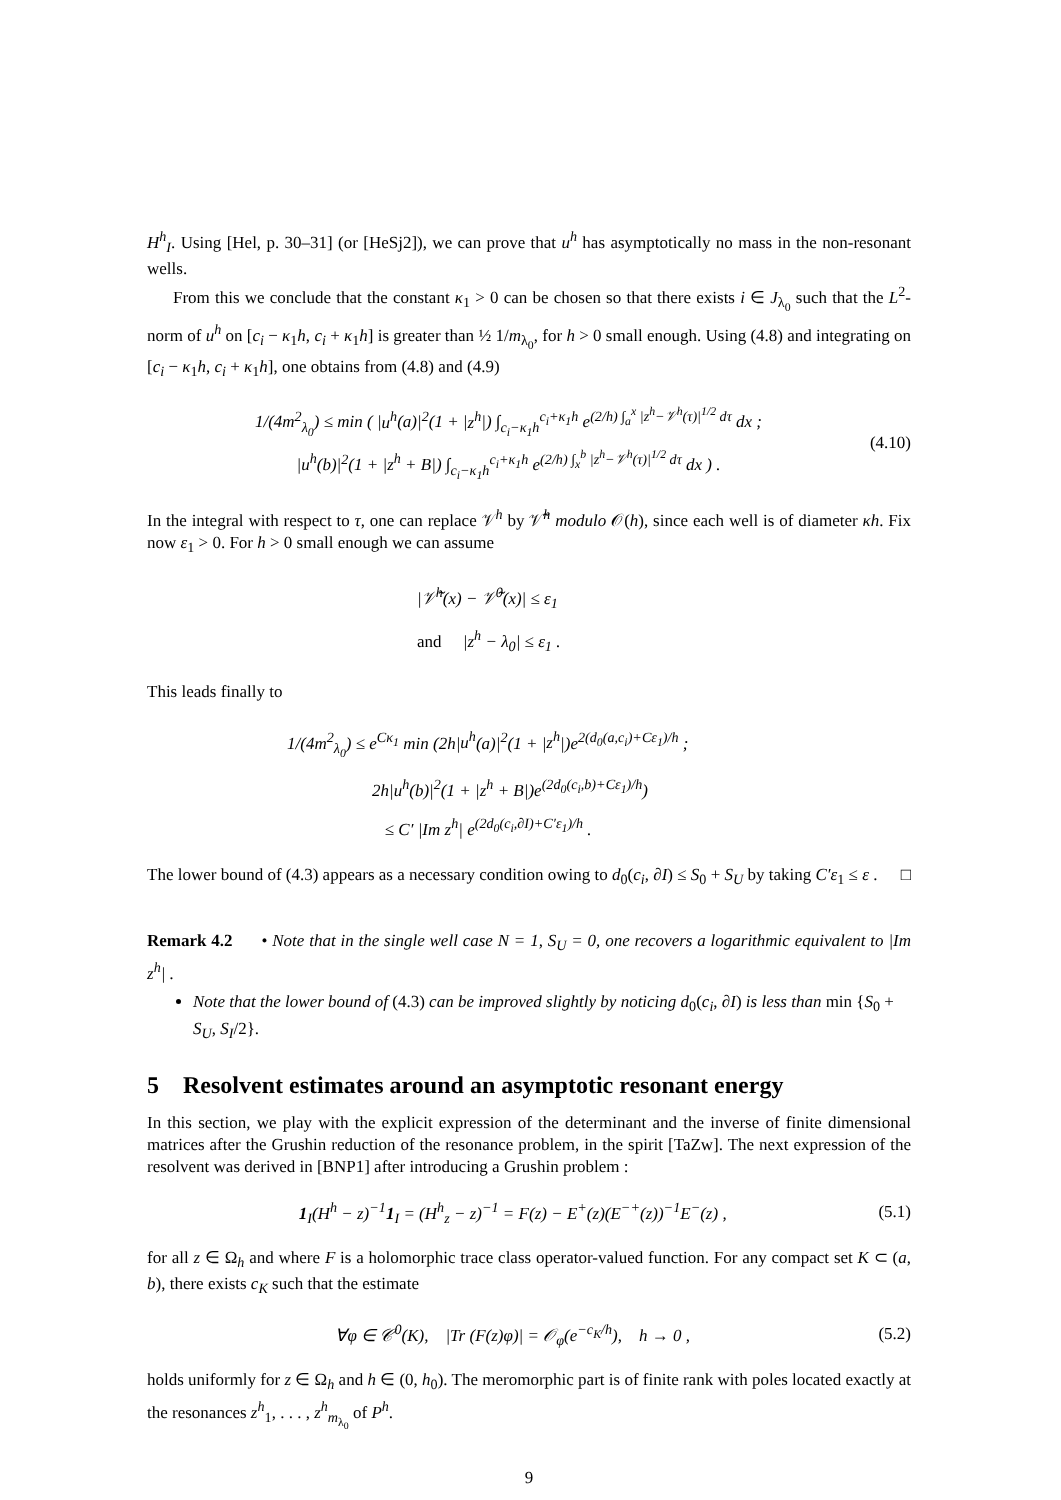H<sup>h</sup><sub>I</sub>. Using [Hel, p. 30–31] (or [HeSj2]), we can prove that u<sup>h</sup> has asymptotically no mass in the non-resonant wells.
From this we conclude that the constant κ<sub>1</sub> > 0 can be chosen so that there exists i ∈ J<sub>λ<sub>0</sub></sub> such that the L<sup>2</sup>-norm of u<sup>h</sup> on [c<sub>i</sub> − κ<sub>1</sub>h, c<sub>i</sub> + κ<sub>1</sub>h] is greater than ½ 1/m<sub>λ<sub>0</sub></sub>, for h > 0 small enough. Using (4.8) and integrating on [c<sub>i</sub> − κ<sub>1</sub>h, c<sub>i</sub> + κ<sub>1</sub>h], one obtains from (4.8) and (4.9)
1/(4m<sup>2</sup><sub>λ<sub>0</sub></sub>) ≤ min ( |u<sup>h</sup>(a)|<sup>2</sup>(1 + |z<sup>h</sup>|) ∫<sub>c<sub>i</sub>−κ<sub>1</sub>h</sub><sup>c<sub>i</sub>+κ<sub>1</sub>h</sup> e<sup>(2/h) ∫<sub>a</sub><sup>x</sup> |z<sup>h</sup>−𝒱<sup>h</sup>(τ)|<sup>1/2</sup> dτ</sup> dx ;
|u<sup>h</sup>(b)|<sup>2</sup>(1 + |z<sup>h</sup> + B|) ∫<sub>c<sub>i</sub>−κ<sub>1</sub>h</sub><sup>c<sub>i</sub>+κ<sub>1</sub>h</sup> e<sup>(2/h) ∫<sub>x</sub><sup>b</sup> |z<sup>h</sup>−𝒱<sup>h</sup>(τ)|<sup>1/2</sup> dτ</sup> dx ) . (4.10)
In the integral with respect to τ, one can replace 𝒱<sup>h</sup> by 𝒱̃<sup>h</sup> modulo 𝒪(h), since each well is of diameter κh. Fix now ε<sub>1</sub> > 0. For h > 0 small enough we can assume
|𝒱̃<sup>h</sup>(x) − 𝒱̃<sup>0</sup>(x)| ≤ ε<sub>1</sub>
and |z<sup>h</sup> − λ<sub>0</sub>| ≤ ε<sub>1</sub> .
This leads finally to
1/(4m<sup>2</sup><sub>λ<sub>0</sub></sub>) ≤ e<sup>Cκ<sub>1</sub></sup> min (2h|u<sup>h</sup>(a)|<sup>2</sup>(1 + |z<sup>h</sup>|)e<sup>2(d<sub>0</sub>(a,c<sub>i</sub>)+Cε<sub>1</sub>)/h</sup> ;
2h|u<sup>h</sup>(b)|<sup>2</sup>(1 + |z<sup>h</sup> + B|)e<sup>(2d<sub>0</sub>(c<sub>i</sub>,b)+Cε<sub>1</sub>)/h</sup>)
≤ C′ |Im z<sup>h</sup>| e<sup>(2d<sub>0</sub>(c<sub>i</sub>,∂I)+C′ε<sub>1</sub>)/h</sup> .
The lower bound of (4.3) appears as a necessary condition owing to d<sub>0</sub>(c<sub>i</sub>, ∂I) ≤ S<sub>0</sub> + S<sub>U</sub> by taking C′ε<sub>1</sub> ≤ ε . □
Remark 4.2 • Note that in the single well case N = 1, S<sub>U</sub> = 0, one recovers a logarithmic equivalent to |Im z<sup>h</sup>| .
Note that the lower bound of (4.3) can be improved slightly by noticing d<sub>0</sub>(c<sub>i</sub>, ∂I) is less than min {S<sub>0</sub> + S<sub>U</sub>, S<sub>I</sub>/2}.
5 Resolvent estimates around an asymptotic resonant energy
In this section, we play with the explicit expression of the determinant and the inverse of finite dimensional matrices after the Grushin reduction of the resonance problem, in the spirit [TaZw]. The next expression of the resolvent was derived in [BNP1] after introducing a Grushin problem :
1<sub>I</sub>(H<sup>h</sup> − z)<sup>−1</sup>1<sub>I</sub> = (H<sup>h</sup><sub>z</sub> − z)<sup>−1</sup> = F(z) − E<sup>+</sup>(z)(E<sup>−+</sup>(z))<sup>−1</sup>E<sup>−</sup>(z) , (5.1)
for all z ∈ Ω<sub>h</sub> and where F is a holomorphic trace class operator-valued function. For any compact set K ⊂ (a, b), there exists c<sub>K</sub> such that the estimate
∀φ ∈ 𝒞<sup>0</sup>(K), |Tr (F(z)φ)| = 𝒪<sub>φ</sub>(e<sup>−c<sub>K</sub>/h</sup>), h → 0 , (5.2)
holds uniformly for z ∈ Ω<sub>h</sub> and h ∈ (0, h<sub>0</sub>). The meromorphic part is of finite rank with poles located exactly at the resonances z<sup>h</sup><sub>1</sub>, . . . , z<sup>h</sup><sub>m<sub>λ<sub>0</sub></sub></sub> of P<sup>h</sup>.
9